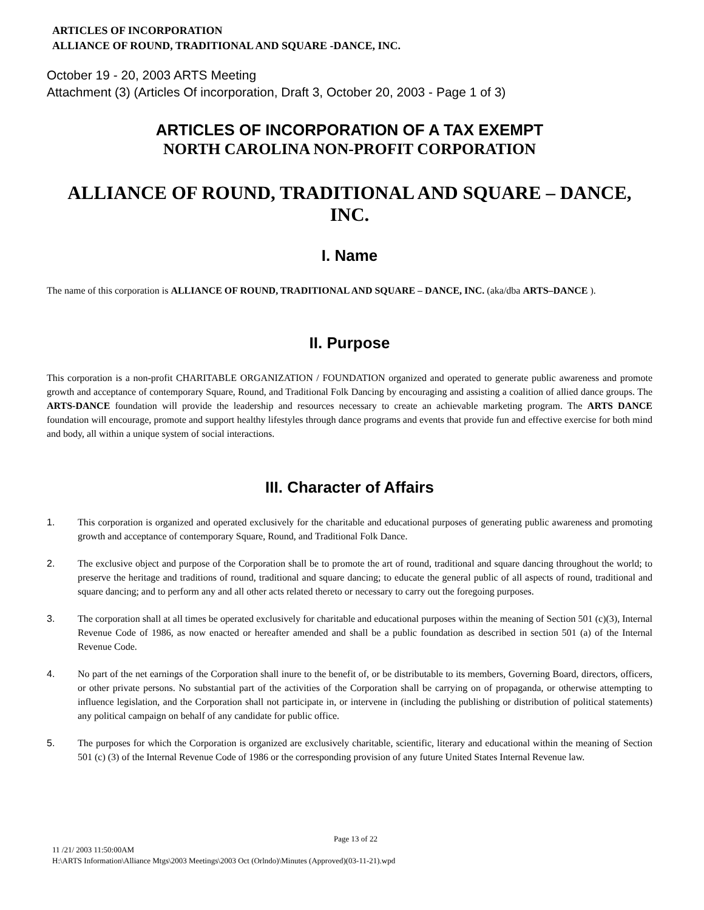ARTICLES OF INCORPORATION
ALLIANCE OF ROUND, TRADITIONAL AND SQUARE -DANCE, INC.
October 19 - 20, 2003 ARTS Meeting
Attachment (3) (Articles Of incorporation, Draft 3, October 20, 2003 - Page 1 of 3)
ARTICLES OF INCORPORATION OF A TAX EXEMPT
NORTH CAROLINA NON-PROFIT CORPORATION
ALLIANCE OF ROUND, TRADITIONAL AND SQUARE – DANCE, INC.
I. Name
The name of this corporation is ALLIANCE OF ROUND, TRADITIONAL AND SQUARE – DANCE, INC. (aka/dba ARTS–DANCE ).
II. Purpose
This corporation is a non-profit CHARITABLE ORGANIZATION / FOUNDATION organized and operated to generate public awareness and promote growth and acceptance of contemporary Square, Round, and Traditional Folk Dancing by encouraging and assisting a coalition of allied dance groups. The ARTS-DANCE foundation will provide the leadership and resources necessary to create an achievable marketing program. The ARTS DANCE foundation will encourage, promote and support healthy lifestyles through dance programs and events that provide fun and effective exercise for both mind and body, all within a unique system of social interactions.
III. Character of Affairs
1. This corporation is organized and operated exclusively for the charitable and educational purposes of generating public awareness and promoting growth and acceptance of contemporary Square, Round, and Traditional Folk Dance.
2. The exclusive object and purpose of the Corporation shall be to promote the art of round, traditional and square dancing throughout the world; to preserve the heritage and traditions of round, traditional and square dancing; to educate the general public of all aspects of round, traditional and square dancing; and to perform any and all other acts related thereto or necessary to carry out the foregoing purposes.
3. The corporation shall at all times be operated exclusively for charitable and educational purposes within the meaning of Section 501 (c)(3), Internal Revenue Code of 1986, as now enacted or hereafter amended and shall be a public foundation as described in section 501 (a) of the Internal Revenue Code.
4. No part of the net earnings of the Corporation shall inure to the benefit of, or be distributable to its members, Governing Board, directors, officers, or other private persons. No substantial part of the activities of the Corporation shall be carrying on of propaganda, or otherwise attempting to influence legislation, and the Corporation shall not participate in, or intervene in (including the publishing or distribution of political statements) any political campaign on behalf of any candidate for public office.
5. The purposes for which the Corporation is organized are exclusively charitable, scientific, literary and educational within the meaning of Section 501 (c) (3) of the Internal Revenue Code of 1986 or the corresponding provision of any future United States Internal Revenue law.
Page 13 of 22
11 /21/ 2003 11:50:00AM
H:\ARTS Information\Alliance Mtgs\2003 Meetings\2003 Oct (Orlndo)\Minutes (Approved)(03-11-21).wpd